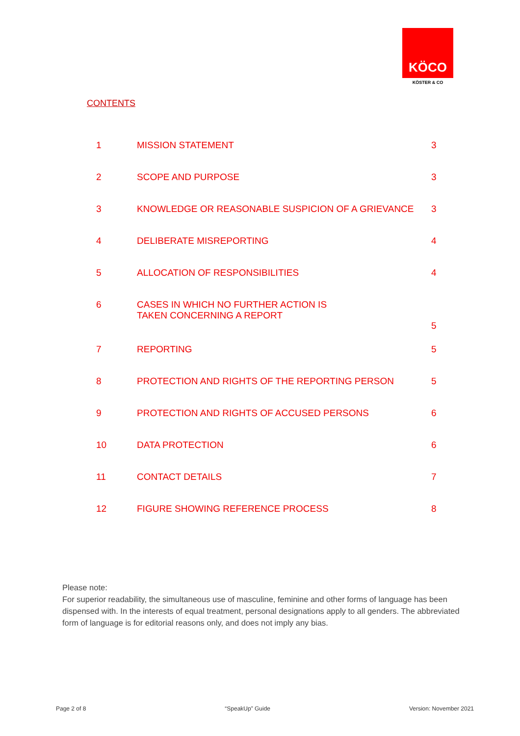KÖCO
KÖSTER & CO
CONTENTS
| 1 | MISSION STATEMENT | 3 |
| 2 | SCOPE AND PURPOSE | 3 |
| 3 | KNOWLEDGE OR REASONABLE SUSPICION OF A GRIEVANCE | 3 |
| 4 | DELIBERATE MISREPORTING | 4 |
| 5 | ALLOCATION OF RESPONSIBILITIES | 4 |
| 6 | CASES IN WHICH NO FURTHER ACTION IS TAKEN CONCERNING A REPORT | 5 |
| 7 | REPORTING | 5 |
| 8 | PROTECTION AND RIGHTS OF THE REPORTING PERSON | 5 |
| 9 | PROTECTION AND RIGHTS OF ACCUSED PERSONS | 6 |
| 10 | DATA PROTECTION | 6 |
| 11 | CONTACT DETAILS | 7 |
| 12 | FIGURE SHOWING REFERENCE PROCESS | 8 |
Please note:
For superior readability, the simultaneous use of masculine, feminine and other forms of language has been dispensed with. In the interests of equal treatment, personal designations apply to all genders. The abbreviated form of language is for editorial reasons only, and does not imply any bias.
Page 2 of 8 “SpeakUp” Guide Version: November 2021